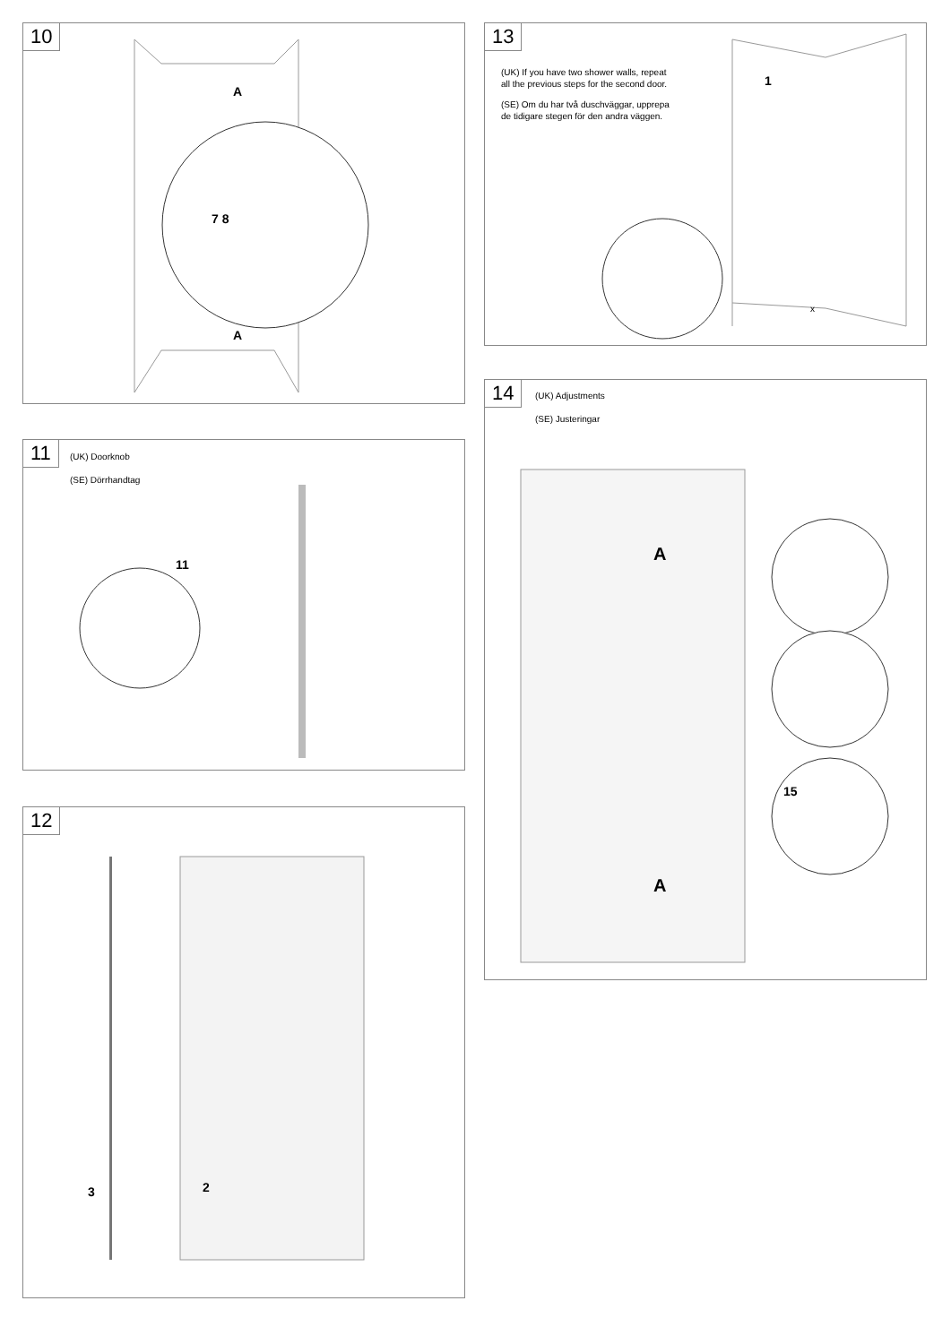10
A
7 8
A
11
(UK) Doorknob
(SE) Dörrhandtag
11
12
3 2
13
(UK) If you have two shower walls, repeat
all the previous steps for the second door.
(SE) Om du har två duschväggar, upprepa
de tidigare stegen för den andra väggen.
1
x
14
(UK) Adjustments
(SE) Justeringar
A
A
15